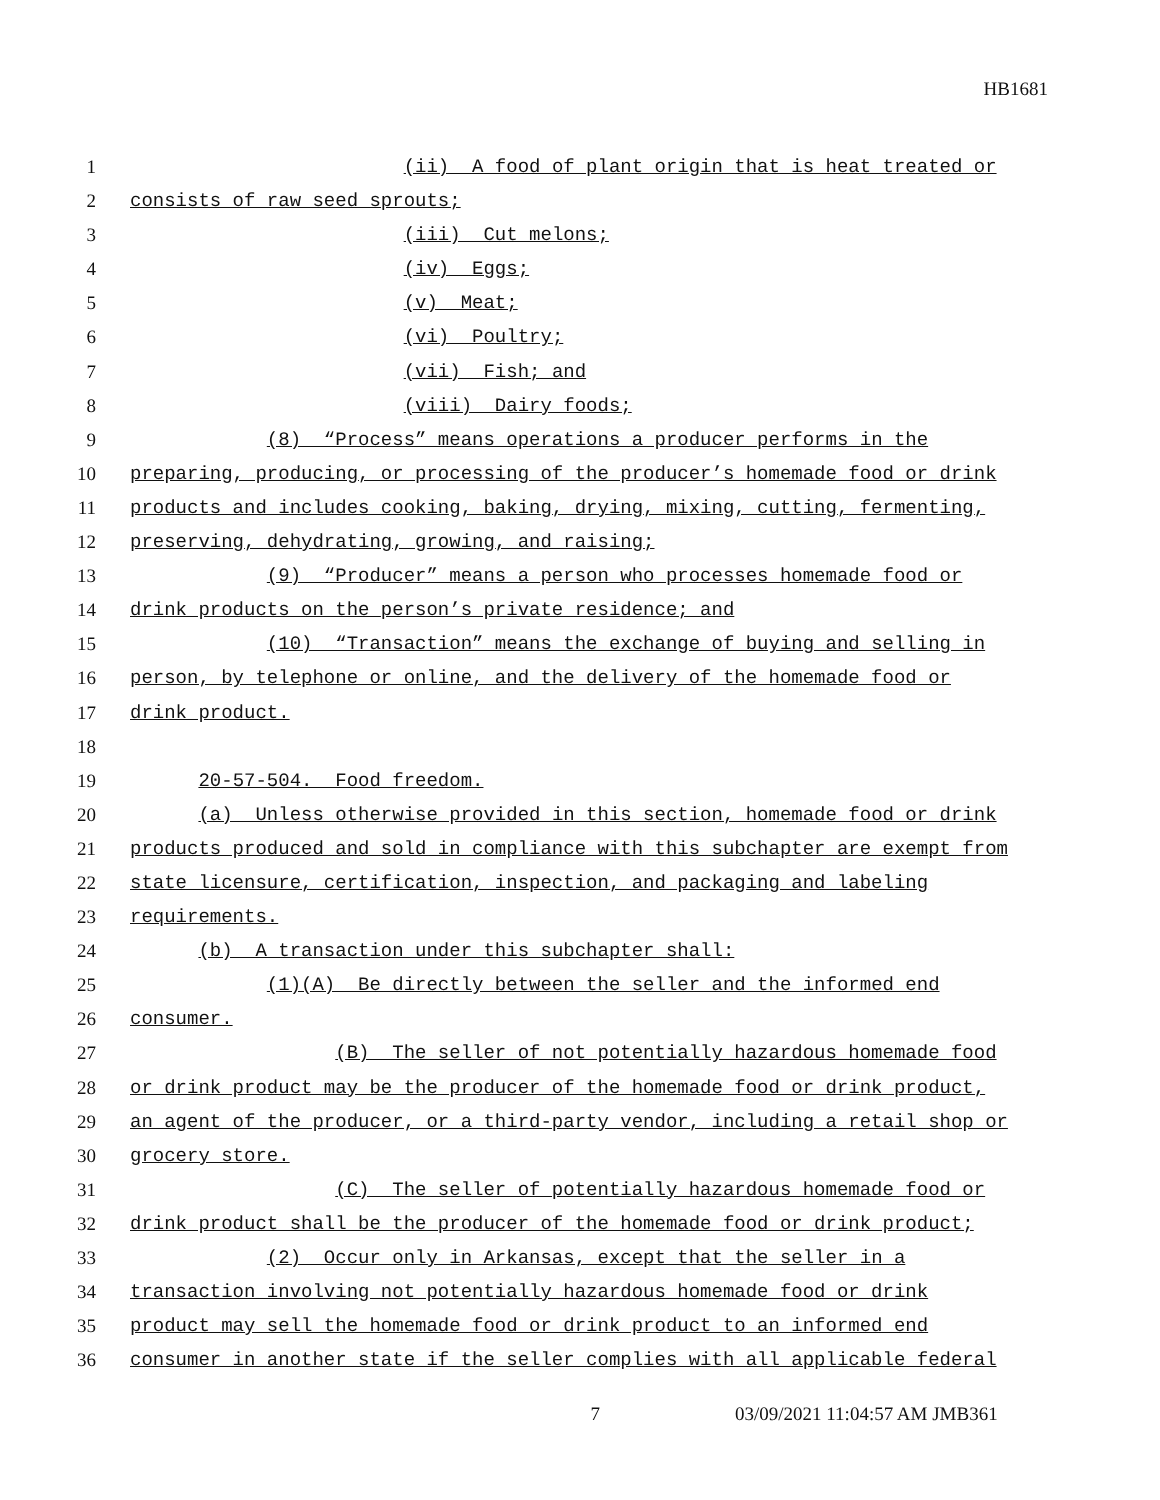HB1681
1 (ii) A food of plant origin that is heat treated or
2 consists of raw seed sprouts;
3 (iii) Cut melons;
4 (iv) Eggs;
5 (v) Meat;
6 (vi) Poultry;
7 (vii) Fish; and
8 (viii) Dairy foods;
9 (8) “Process” means operations a producer performs in the
10 preparing, producing, or processing of the producer’s homemade food or drink
11 products and includes cooking, baking, drying, mixing, cutting, fermenting,
12 preserving, dehydrating, growing, and raising;
13 (9) “Producer” means a person who processes homemade food or
14 drink products on the person’s private residence; and
15 (10) “Transaction” means the exchange of buying and selling in
16 person, by telephone or online, and the delivery of the homemade food or
17 drink product.
18
19 20-57-504. Food freedom.
20 (a) Unless otherwise provided in this section, homemade food or drink
21 products produced and sold in compliance with this subchapter are exempt from
22 state licensure, certification, inspection, and packaging and labeling
23 requirements.
24 (b) A transaction under this subchapter shall:
25 (1)(A) Be directly between the seller and the informed end
26 consumer.
27 (B) The seller of not potentially hazardous homemade food
28 or drink product may be the producer of the homemade food or drink product,
29 an agent of the producer, or a third-party vendor, including a retail shop or
30 grocery store.
31 (C) The seller of potentially hazardous homemade food or
32 drink product shall be the producer of the homemade food or drink product;
33 (2) Occur only in Arkansas, except that the seller in a
34 transaction involving not potentially hazardous homemade food or drink
35 product may sell the homemade food or drink product to an informed end
36 consumer in another state if the seller complies with all applicable federal
7 03/09/2021 11:04:57 AM JMB361